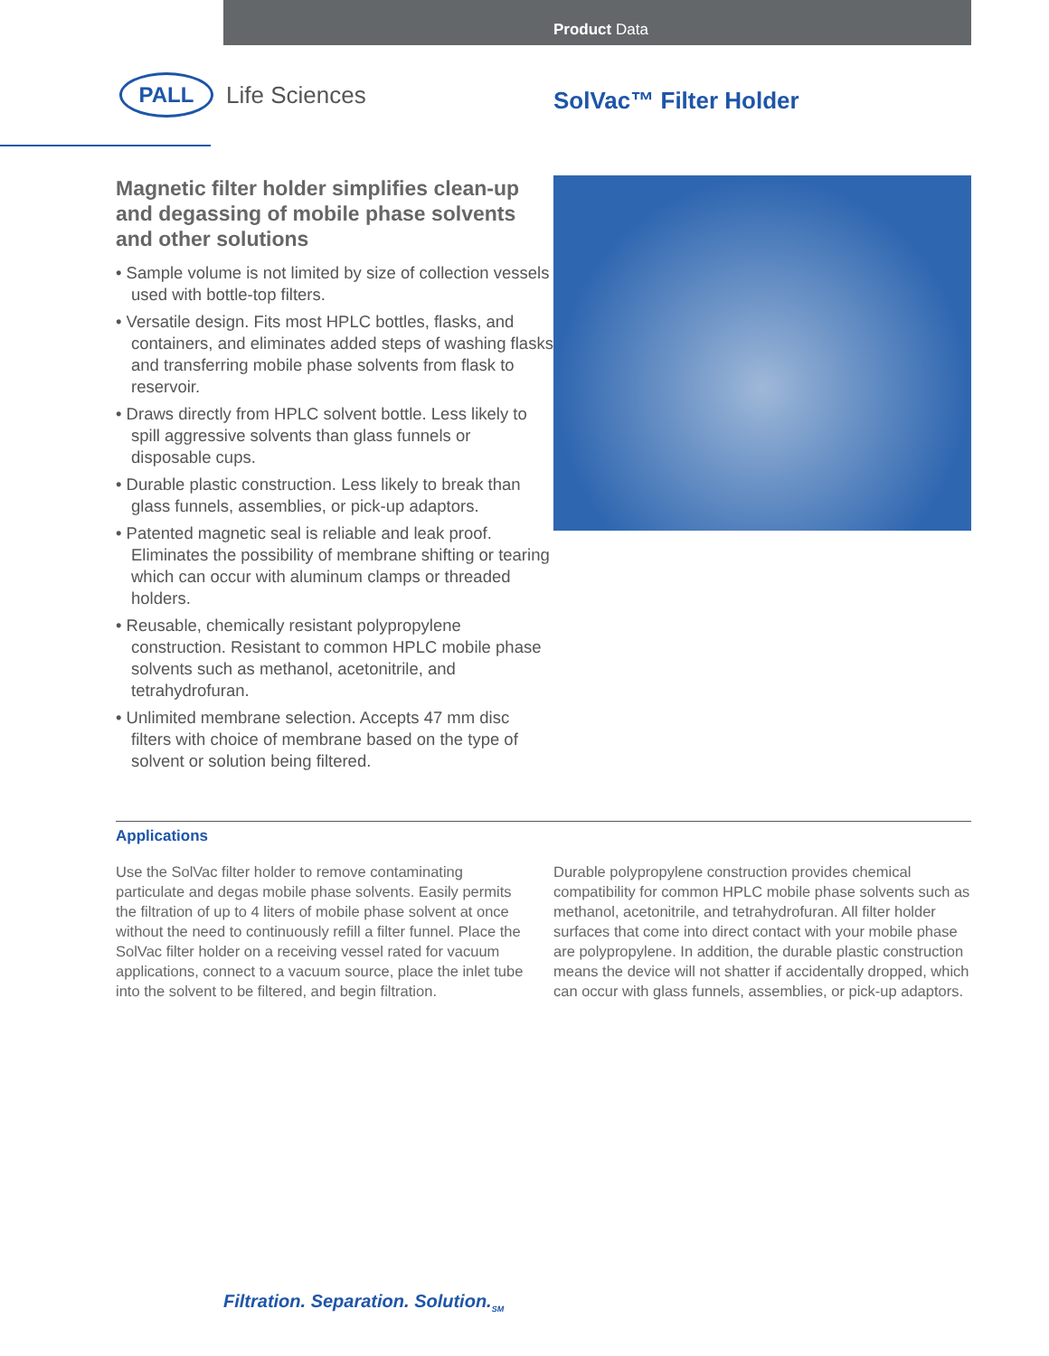Product Data
PALL
Life Sciences
SolVac™ Filter Holder
Magnetic filter holder simplifies clean-up and degassing of mobile phase solvents and other solutions
• Sample volume is not limited by size of collection vessels used with bottle-top filters.
• Versatile design. Fits most HPLC bottles, flasks, and containers, and eliminates added steps of washing flasks and transferring mobile phase solvents from flask to reservoir.
• Draws directly from HPLC solvent bottle. Less likely to spill aggressive solvents than glass funnels or disposable cups.
• Durable plastic construction. Less likely to break than glass funnels, assemblies, or pick-up adaptors.
• Patented magnetic seal is reliable and leak proof. Eliminates the possibility of membrane shifting or tearing which can occur with aluminum clamps or threaded holders.
• Reusable, chemically resistant polypropylene construction. Resistant to common HPLC mobile phase solvents such as methanol, acetonitrile, and tetrahydrofuran.
• Unlimited membrane selection. Accepts 47 mm disc filters with choice of membrane based on the type of solvent or solution being filtered.
Applications
Use the SolVac filter holder to remove contaminating particulate and degas mobile phase solvents. Easily permits the filtration of up to 4 liters of mobile phase solvent at once without the need to continuously refill a filter funnel. Place the SolVac filter holder on a receiving vessel rated for vacuum applications, connect to a vacuum source, place the inlet tube into the solvent to be filtered, and begin filtration.
Durable polypropylene construction provides chemical compatibility for common HPLC mobile phase solvents such as methanol, acetonitrile, and tetrahydrofuran. All filter holder surfaces that come into direct contact with your mobile phase are polypropylene. In addition, the durable plastic construction means the device will not shatter if accidentally dropped, which can occur with glass funnels, assemblies, or pick-up adaptors.
Filtration. Separation. Solution.<sub>SM</sub>